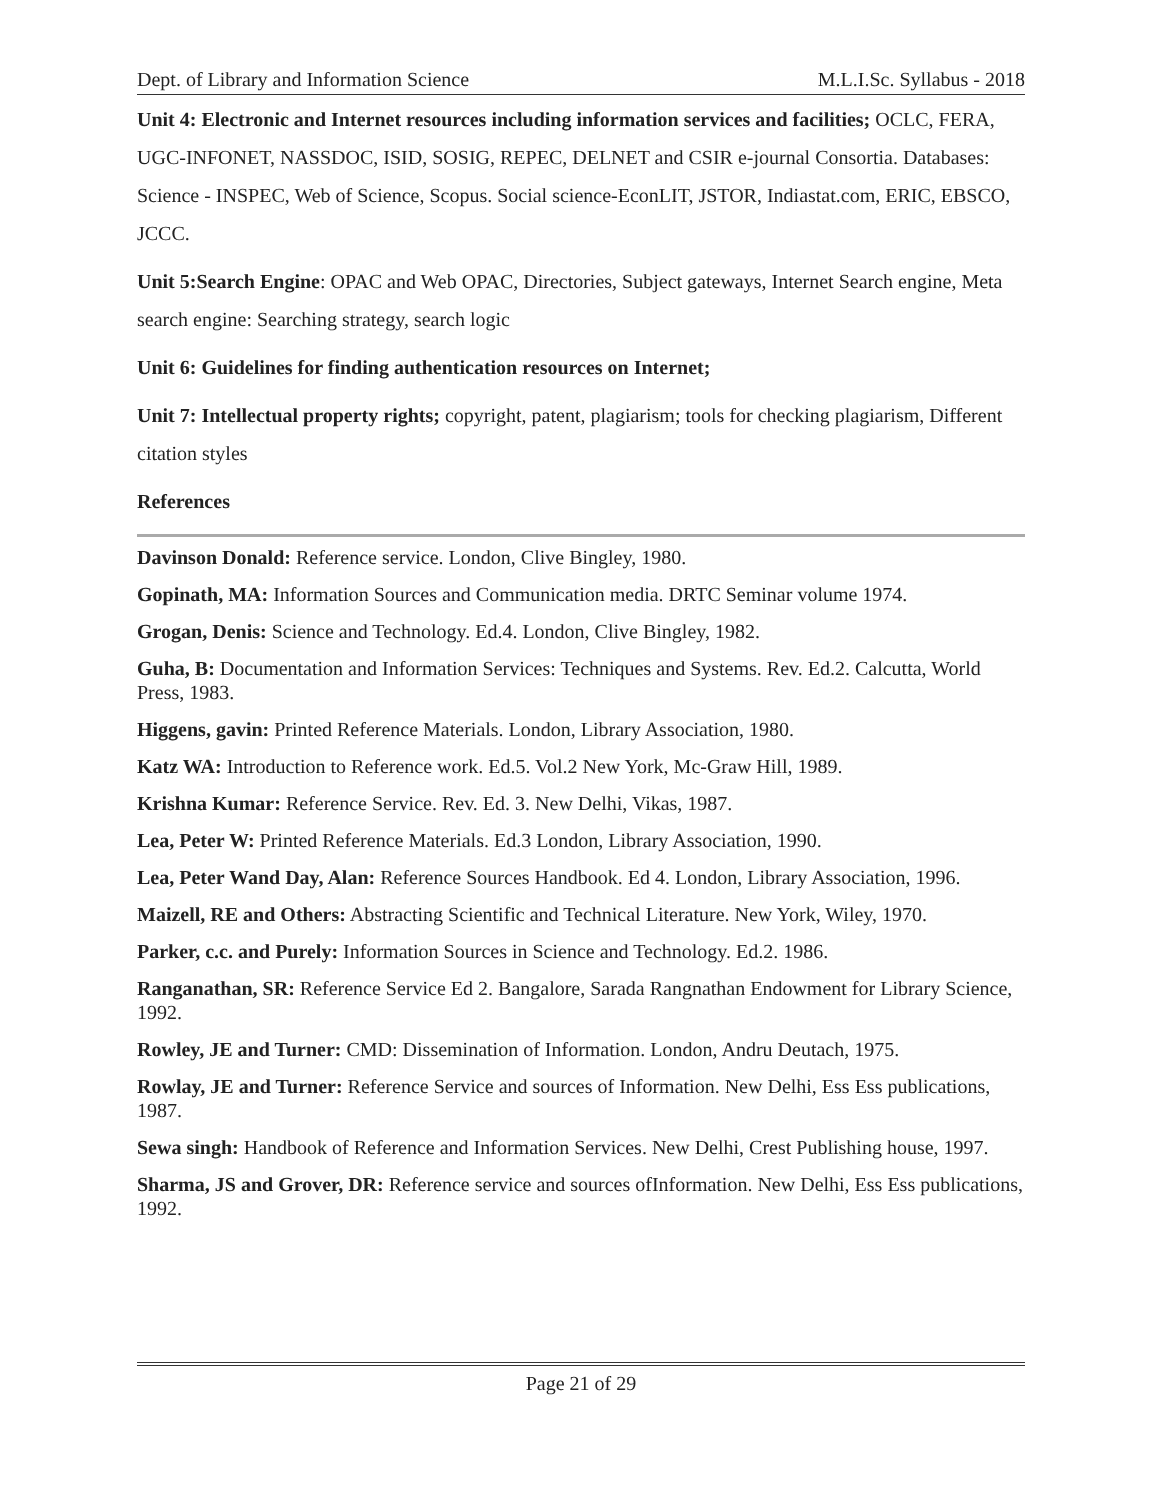Dept. of Library and Information Science M.L.I.Sc. Syllabus - 2018
Unit 4: Electronic and Internet resources including information services and facilities; OCLC, FERA, UGC-INFONET, NASSDOC, ISID, SOSIG, REPEC, DELNET and CSIR e-journal Consortia. Databases: Science - INSPEC, Web of Science, Scopus. Social science-EconLIT, JSTOR, Indiastat.com, ERIC, EBSCO, JCCC.
Unit 5:Search Engine: OPAC and Web OPAC, Directories, Subject gateways, Internet Search engine, Meta search engine: Searching strategy, search logic
Unit 6: Guidelines for finding authentication resources on Internet;
Unit 7: Intellectual property rights; copyright, patent, plagiarism; tools for checking plagiarism, Different citation styles
References
Davinson Donald: Reference service. London, Clive Bingley, 1980.
Gopinath, MA: Information Sources and Communication media. DRTC Seminar volume 1974.
Grogan, Denis: Science and Technology. Ed.4. London, Clive Bingley, 1982.
Guha, B: Documentation and Information Services: Techniques and Systems. Rev. Ed.2. Calcutta, World Press, 1983.
Higgens, gavin: Printed Reference Materials. London, Library Association, 1980.
Katz WA: Introduction to Reference work. Ed.5. Vol.2 New York, Mc-Graw Hill, 1989.
Krishna Kumar: Reference Service. Rev. Ed. 3. New Delhi, Vikas, 1987.
Lea, Peter W: Printed Reference Materials. Ed.3 London, Library Association, 1990.
Lea, Peter Wand Day, Alan: Reference Sources Handbook. Ed 4. London, Library Association, 1996.
Maizell, RE and Others: Abstracting Scientific and Technical Literature. New York, Wiley, 1970.
Parker, c.c. and Purely: Information Sources in Science and Technology. Ed.2. 1986.
Ranganathan, SR: Reference Service Ed 2. Bangalore, Sarada Rangnathan Endowment for Library Science, 1992.
Rowley, JE and Turner: CMD: Dissemination of Information. London, Andru Deutach, 1975.
Rowlay, JE and Turner: Reference Service and sources of Information. New Delhi, Ess Ess publications, 1987.
Sewa singh: Handbook of Reference and Information Services. New Delhi, Crest Publishing house, 1997.
Sharma, JS and Grover, DR: Reference service and sources ofInformation. New Delhi, Ess Ess publications, 1992.
Page 21 of 29